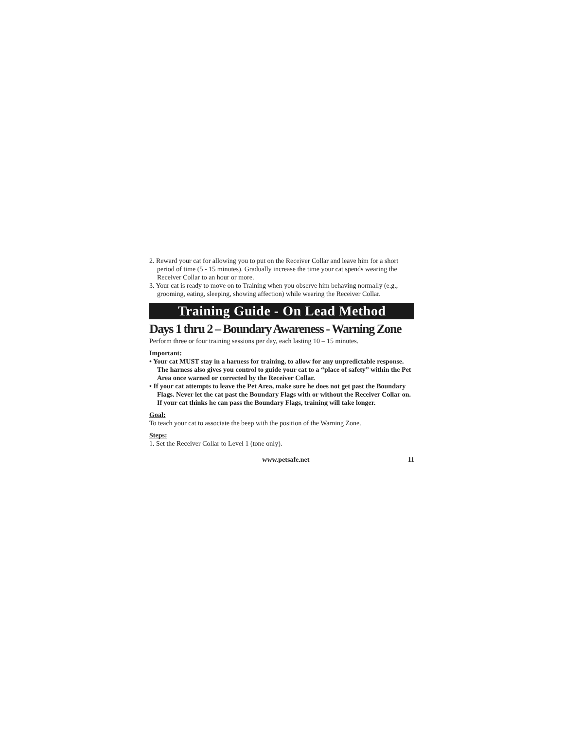2. Reward your cat for allowing you to put on the Receiver Collar and leave him for a short period of time (5 - 15 minutes). Gradually increase the time your cat spends wearing the Receiver Collar to an hour or more.
3. Your cat is ready to move on to Training when you observe him behaving normally (e.g., grooming, eating, sleeping, showing affection) while wearing the Receiver Collar.
Training Guide - On Lead Method
Days 1 thru 2 – Boundary Awareness - Warning Zone
Perform three or four training sessions per day, each lasting 10 – 15 minutes.
Important:
• Your cat MUST stay in a harness for training, to allow for any unpredictable response. The harness also gives you control to guide your cat to a “place of safety” within the Pet Area once warned or corrected by the Receiver Collar.
• If your cat attempts to leave the Pet Area, make sure he does not get past the Boundary Flags. Never let the cat past the Boundary Flags with or without the Receiver Collar on. If your cat thinks he can pass the Boundary Flags, training will take longer.
Goal:
To teach your cat to associate the beep with the position of the Warning Zone.
Steps:
1. Set the Receiver Collar to Level 1 (tone only).
www.petsafe.net 11